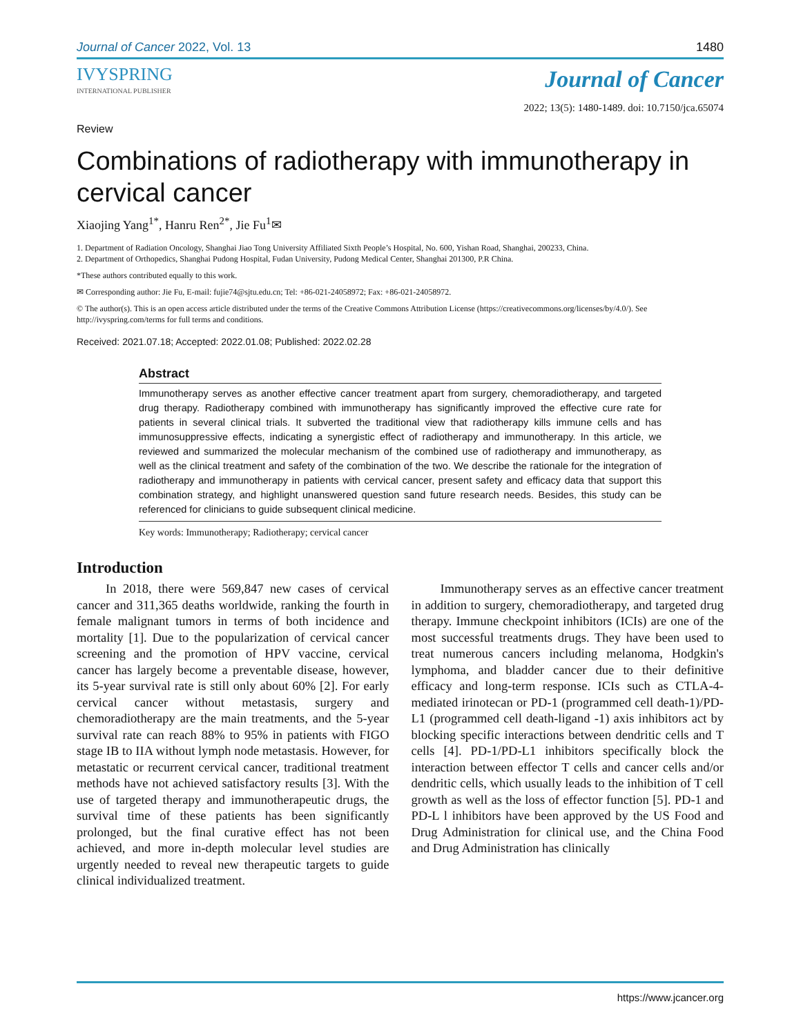Journal of Cancer 2022, Vol. 13 1480
IVYSPRING
INTERNATIONAL PUBLISHER
Journal of Cancer
2022; 13(5): 1480-1489. doi: 10.7150/jca.65074
Review
Combinations of radiotherapy with immunotherapy in cervical cancer
Xiaojing Yang<sup>1*</sup>, Hanru Ren<sup>2*</sup>, Jie Fu<sup>1</sup>✉
1. Department of Radiation Oncology, Shanghai Jiao Tong University Affiliated Sixth People’s Hospital, No. 600, Yishan Road, Shanghai, 200233, China.
2. Department of Orthopedics, Shanghai Pudong Hospital, Fudan University, Pudong Medical Center, Shanghai 201300, P.R China.
*These authors contributed equally to this work.
✉ Corresponding author: Jie Fu, E-mail: fujie74@sjtu.edu.cn; Tel: +86-021-24058972; Fax: +86-021-24058972.
© The author(s). This is an open access article distributed under the terms of the Creative Commons Attribution License (https://creativecommons.org/licenses/by/4.0/). See http://ivyspring.com/terms for full terms and conditions.
Received: 2021.07.18; Accepted: 2022.01.08; Published: 2022.02.28
Abstract
Immunotherapy serves as another effective cancer treatment apart from surgery, chemoradiotherapy, and targeted drug therapy. Radiotherapy combined with immunotherapy has significantly improved the effective cure rate for patients in several clinical trials. It subverted the traditional view that radiotherapy kills immune cells and has immunosuppressive effects, indicating a synergistic effect of radiotherapy and immunotherapy. In this article, we reviewed and summarized the molecular mechanism of the combined use of radiotherapy and immunotherapy, as well as the clinical treatment and safety of the combination of the two. We describe the rationale for the integration of radiotherapy and immunotherapy in patients with cervical cancer, present safety and efficacy data that support this combination strategy, and highlight unanswered question sand future research needs. Besides, this study can be referenced for clinicians to guide subsequent clinical medicine.
Key words: Immunotherapy; Radiotherapy; cervical cancer
Introduction
In 2018, there were 569,847 new cases of cervical cancer and 311,365 deaths worldwide, ranking the fourth in female malignant tumors in terms of both incidence and mortality [1]. Due to the popularization of cervical cancer screening and the promotion of HPV vaccine, cervical cancer has largely become a preventable disease, however, its 5-year survival rate is still only about 60% [2]. For early cervical cancer without metastasis, surgery and chemoradiotherapy are the main treatments, and the 5-year survival rate can reach 88% to 95% in patients with FIGO stage IB to IIA without lymph node metastasis. However, for metastatic or recurrent cervical cancer, traditional treatment methods have not achieved satisfactory results [3]. With the use of targeted therapy and immunotherapeutic drugs, the survival time of these patients has been significantly prolonged, but the final curative effect has not been achieved, and more in-depth molecular level studies are urgently needed to reveal new therapeutic targets to guide clinical individualized treatment.
Immunotherapy serves as an effective cancer treatment in addition to surgery, chemoradiotherapy, and targeted drug therapy. Immune checkpoint inhibitors (ICIs) are one of the most successful treatments drugs. They have been used to treat numerous cancers including melanoma, Hodgkin's lymphoma, and bladder cancer due to their definitive efficacy and long-term response. ICIs such as CTLA-4-mediated irinotecan or PD-1 (programmed cell death-1)/PD-L1 (programmed cell death-ligand -1) axis inhibitors act by blocking specific interactions between dendritic cells and T cells [4]. PD-1/PD-L1 inhibitors specifically block the interaction between effector T cells and cancer cells and/or dendritic cells, which usually leads to the inhibition of T cell growth as well as the loss of effector function [5]. PD-1 and PD-L l inhibitors have been approved by the US Food and Drug Administration for clinical use, and the China Food and Drug Administration has clinically
https://www.jcancer.org